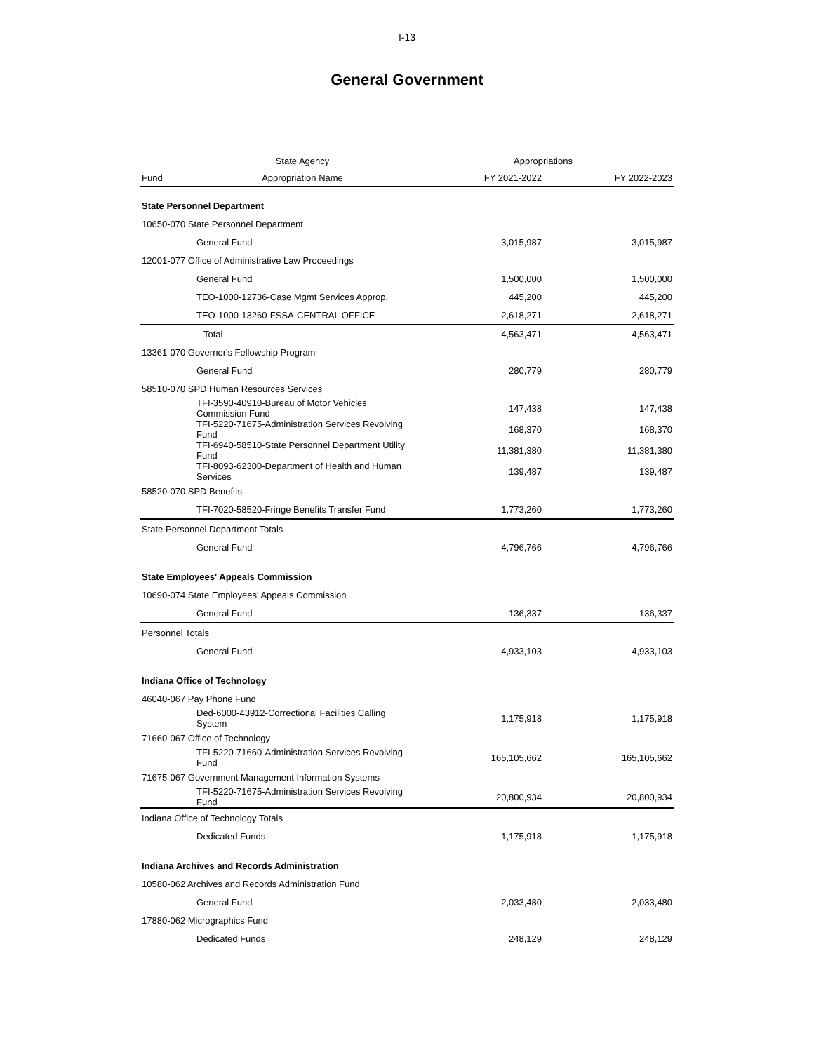I-13
General Government
| | State Agency | Appropriations | |
| --- | --- | --- | --- |
| Fund | Appropriation Name | FY 2021-2022 | FY 2022-2023 |
| State Personnel Department | | | |
| 10650-070 State Personnel Department | | | |
| General Fund | | 3,015,987 | 3,015,987 |
| 12001-077 Office of Administrative Law Proceedings | | | |
| General Fund | | 1,500,000 | 1,500,000 |
| TEO-1000-12736-Case Mgmt Services Approp. | | 445,200 | 445,200 |
| TEO-1000-13260-FSSA-CENTRAL OFFICE | | 2,618,271 | 2,618,271 |
| Total | | 4,563,471 | 4,563,471 |
| 13361-070 Governor's Fellowship Program | | | |
| General Fund | | 280,779 | 280,779 |
| 58510-070 SPD Human Resources Services | | | |
| TFI-3590-40910-Bureau of Motor Vehicles Commission Fund | | 147,438 | 147,438 |
| TFI-5220-71675-Administration Services Revolving Fund | | 168,370 | 168,370 |
| TFI-6940-58510-State Personnel Department Utility Fund | | 11,381,380 | 11,381,380 |
| TFI-8093-62300-Department of Health and Human Services | | 139,487 | 139,487 |
| 58520-070 SPD Benefits | | | |
| TFI-7020-58520-Fringe Benefits Transfer Fund | | 1,773,260 | 1,773,260 |
| State Personnel Department Totals | | | |
| General Fund | | 4,796,766 | 4,796,766 |
| State Employees' Appeals Commission | | | |
| 10690-074 State Employees' Appeals Commission | | | |
| General Fund | | 136,337 | 136,337 |
| Personnel Totals | | | |
| General Fund | | 4,933,103 | 4,933,103 |
| Indiana Office of Technology | | | |
| 46040-067 Pay Phone Fund | | | |
| Ded-6000-43912-Correctional Facilities Calling System | | 1,175,918 | 1,175,918 |
| 71660-067 Office of Technology | | | |
| TFI-5220-71660-Administration Services Revolving Fund | | 165,105,662 | 165,105,662 |
| 71675-067 Government Management Information Systems | | | |
| TFI-5220-71675-Administration Services Revolving Fund | | 20,800,934 | 20,800,934 |
| Indiana Office of Technology Totals | | | |
| Dedicated Funds | | 1,175,918 | 1,175,918 |
| Indiana Archives and Records Administration | | | |
| 10580-062 Archives and Records Administration Fund | | | |
| General Fund | | 2,033,480 | 2,033,480 |
| 17880-062 Micrographics Fund | | | |
| Dedicated Funds | | 248,129 | 248,129 |